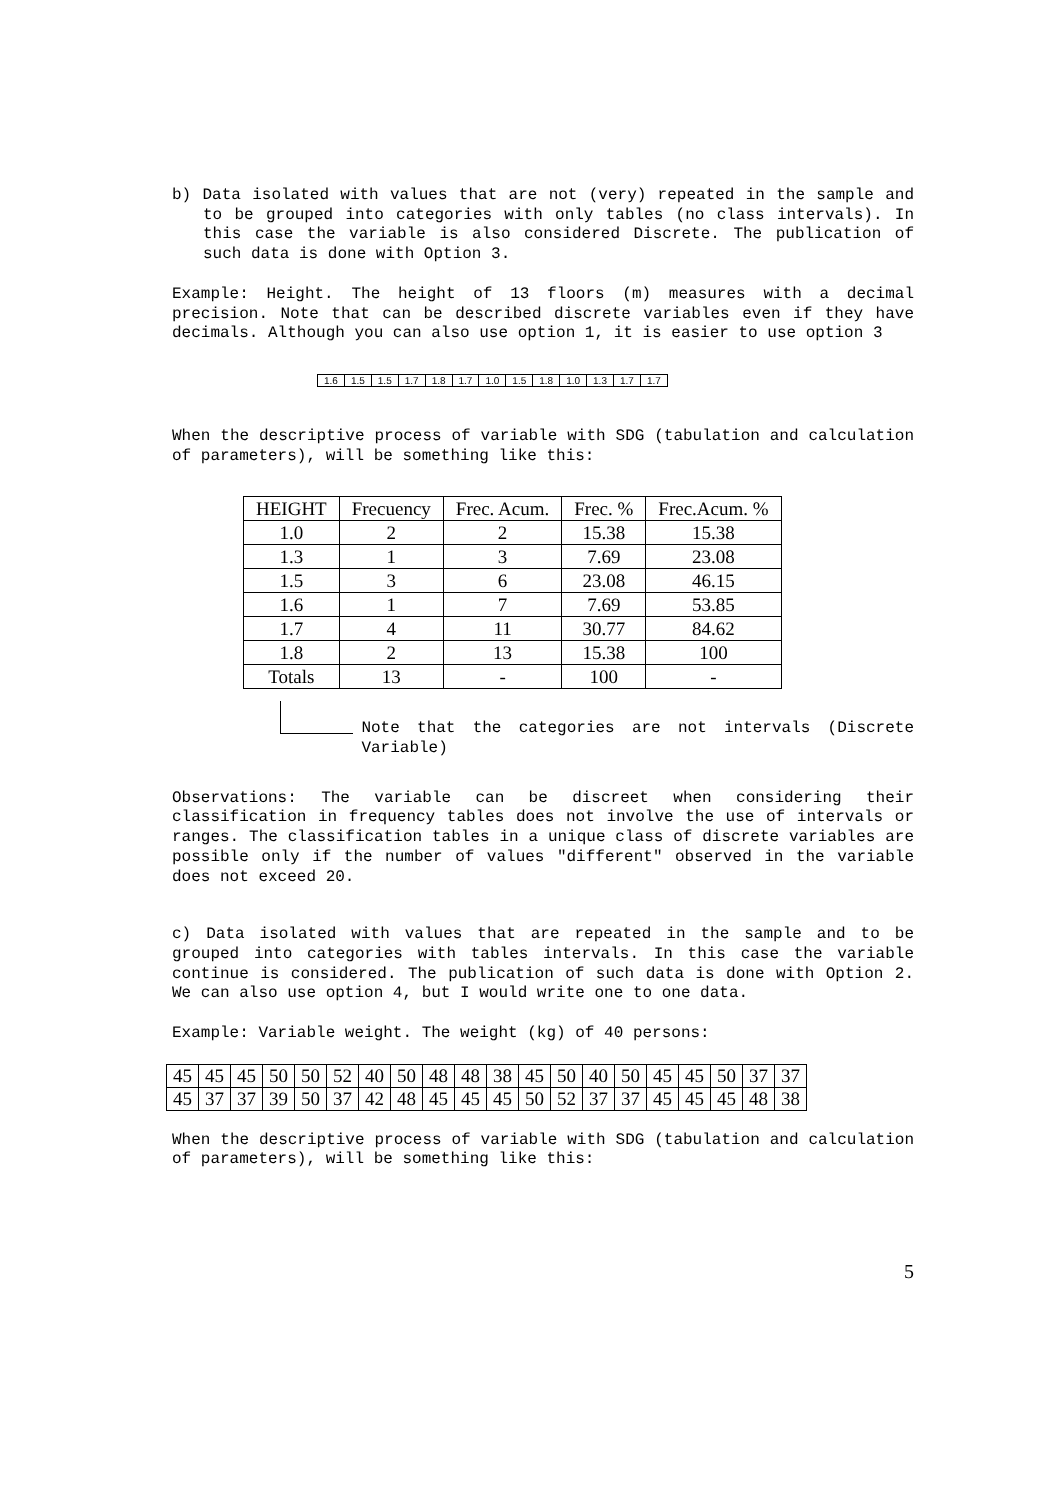b) Data isolated with values that are not (very) repeated in the sample and to be grouped into categories with only tables (no class intervals). In this case the variable is also considered Discrete. The publication of such data is done with Option 3.
Example: Height. The height of 13 floors (m) measures with a decimal precision. Note that can be described discrete variables even if they have decimals. Although you can also use option 1, it is easier to use option 3
| 1.6 | 1.5 | 1.5 | 1.7 | 1.8 | 1.7 | 1.0 | 1.5 | 1.8 | 1.0 | 1.3 | 1.7 | 1.7 |
When the descriptive process of variable with SDG (tabulation and calculation of parameters), will be something like this:
| HEIGHT | Frecuency | Frec. Acum. | Frec. % | Frec.Acum. % |
| --- | --- | --- | --- | --- |
| 1.0 | 2 | 2 | 15.38 | 15.38 |
| 1.3 | 1 | 3 | 7.69 | 23.08 |
| 1.5 | 3 | 6 | 23.08 | 46.15 |
| 1.6 | 1 | 7 | 7.69 | 53.85 |
| 1.7 | 4 | 11 | 30.77 | 84.62 |
| 1.8 | 2 | 13 | 15.38 | 100 |
| Totals | 13 | - | 100 | - |
Note that the categories are not intervals (Discrete Variable)
Observations: The variable can be discreet when considering their classification in frequency tables does not involve the use of intervals or ranges. The classification tables in a unique class of discrete variables are possible only if the number of values "different" observed in the variable does not exceed 20.
c) Data isolated with values that are repeated in the sample and to be grouped into categories with tables intervals. In this case the variable continue is considered. The publication of such data is done with Option 2. We can also use option 4, but I would write one to one data.
Example: Variable weight. The weight (kg) of 40 persons:
| 45 | 45 | 45 | 50 | 50 | 52 | 40 | 50 | 48 | 48 | 38 | 45 | 50 | 40 | 50 | 45 | 45 | 50 | 37 | 37 |
| 45 | 37 | 37 | 39 | 50 | 37 | 42 | 48 | 45 | 45 | 45 | 50 | 52 | 37 | 37 | 45 | 45 | 45 | 48 | 38 |
When the descriptive process of variable with SDG (tabulation and calculation of parameters), will be something like this:
5